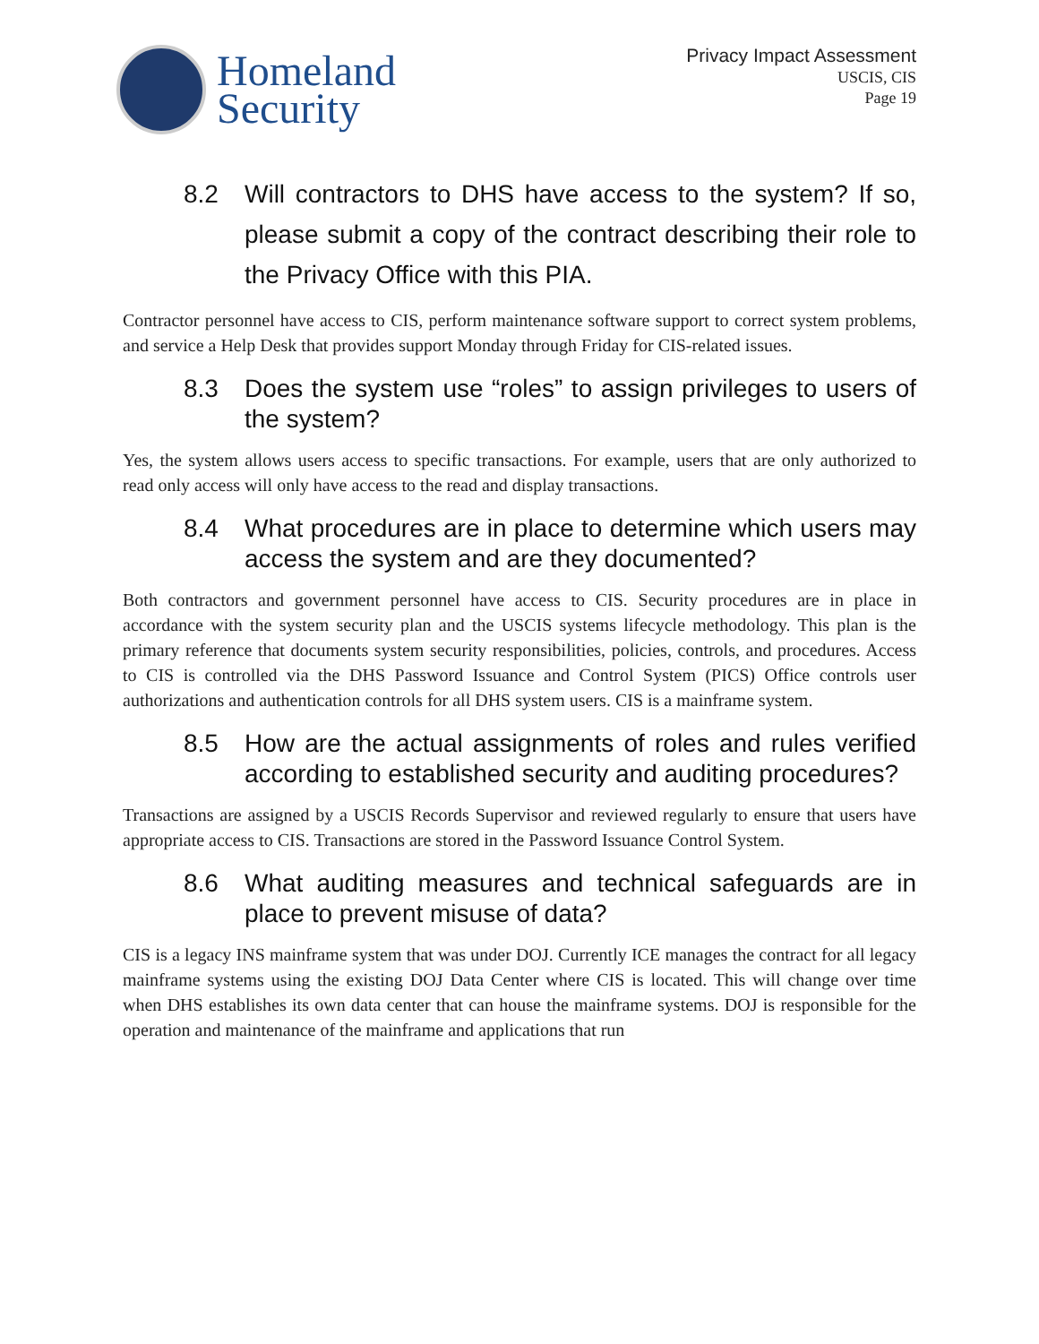Homeland
Security
Privacy Impact Assessment
USCIS, CIS
Page 19
8.2 Will contractors to DHS have access to the system? If so, please submit a copy of the contract describing their role to the Privacy Office with this PIA.
Contractor personnel have access to CIS, perform maintenance software support to correct system problems, and service a Help Desk that provides support Monday through Friday for CIS-related issues.
8.3 Does the system use “roles” to assign privileges to users of the system?
Yes, the system allows users access to specific transactions. For example, users that are only authorized to read only access will only have access to the read and display transactions.
8.4 What procedures are in place to determine which users may access the system and are they documented?
Both contractors and government personnel have access to CIS. Security procedures are in place in accordance with the system security plan and the USCIS systems lifecycle methodology. This plan is the primary reference that documents system security responsibilities, policies, controls, and procedures. Access to CIS is controlled via the DHS Password Issuance and Control System (PICS) Office controls user authorizations and authentication controls for all DHS system users. CIS is a mainframe system.
8.5 How are the actual assignments of roles and rules verified according to established security and auditing procedures?
Transactions are assigned by a USCIS Records Supervisor and reviewed regularly to ensure that users have appropriate access to CIS. Transactions are stored in the Password Issuance Control System.
8.6 What auditing measures and technical safeguards are in place to prevent misuse of data?
CIS is a legacy INS mainframe system that was under DOJ. Currently ICE manages the contract for all legacy mainframe systems using the existing DOJ Data Center where CIS is located. This will change over time when DHS establishes its own data center that can house the mainframe systems. DOJ is responsible for the operation and maintenance of the mainframe and applications that run